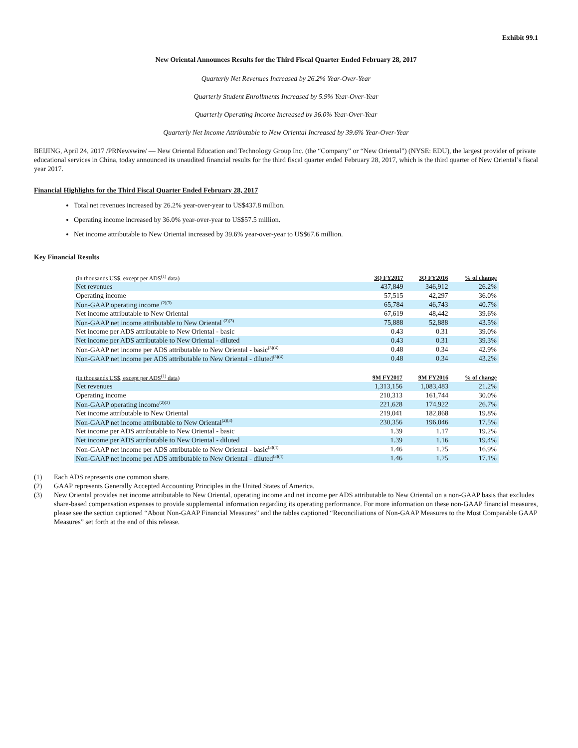Exhibit 99.1
New Oriental Announces Results for the Third Fiscal Quarter Ended February 28, 2017
Quarterly Net Revenues Increased by 26.2% Year-Over-Year
Quarterly Student Enrollments Increased by 5.9% Year-Over-Year
Quarterly Operating Income Increased by 36.0% Year-Over-Year
Quarterly Net Income Attributable to New Oriental Increased by 39.6% Year-Over-Year
BEIJING, April 24, 2017 /PRNewswire/ — New Oriental Education and Technology Group Inc. (the “Company” or “New Oriental”) (NYSE: EDU), the largest provider of private educational services in China, today announced its unaudited financial results for the third fiscal quarter ended February 28, 2017, which is the third quarter of New Oriental’s fiscal year 2017.
Financial Highlights for the Third Fiscal Quarter Ended February 28, 2017
Total net revenues increased by 26.2% year-over-year to US$437.8 million.
Operating income increased by 36.0% year-over-year to US$57.5 million.
Net income attributable to New Oriental increased by 39.6% year-over-year to US$67.6 million.
Key Financial Results
| (in thousands US$, except per ADS<sup>(1)</sup> data) | 3Q FY2017 | 3Q FY2016 | % of change |
| --- | --- | --- | --- |
| Net revenues | 437,849 | 346,912 | 26.2% |
| Operating income | 57,515 | 42,297 | 36.0% |
| Non-GAAP operating income <sup>(2)(3)</sup> | 65,784 | 46,743 | 40.7% |
| Net income attributable to New Oriental | 67,619 | 48,442 | 39.6% |
| Non-GAAP net income attributable to New Oriental <sup>(2)(3)</sup> | 75,888 | 52,888 | 43.5% |
| Net income per ADS attributable to New Oriental - basic | 0.43 | 0.31 | 39.0% |
| Net income per ADS attributable to New Oriental - diluted | 0.43 | 0.31 | 39.3% |
| Non-GAAP net income per ADS attributable to New Oriental - basic<sup>(3)(4)</sup> | 0.48 | 0.34 | 42.9% |
| Non-GAAP net income per ADS attributable to New Oriental - diluted<sup>(3)(4)</sup> | 0.48 | 0.34 | 43.2% |
| (in thousands US$, except per ADS<sup>(1)</sup> data) | 9M FY2017 | 9M FY2016 | % of change |
| --- | --- | --- | --- |
| Net revenues | 1,313,156 | 1,083,483 | 21.2% |
| Operating income | 210,313 | 161,744 | 30.0% |
| Non-GAAP operating income<sup>(2)(3)</sup> | 221,628 | 174,922 | 26.7% |
| Net income attributable to New Oriental | 219,041 | 182,868 | 19.8% |
| Non-GAAP net income attributable to New Oriental<sup>(2)(3)</sup> | 230,356 | 196,046 | 17.5% |
| Net income per ADS attributable to New Oriental - basic | 1.39 | 1.17 | 19.2% |
| Net income per ADS attributable to New Oriental - diluted | 1.39 | 1.16 | 19.4% |
| Non-GAAP net income per ADS attributable to New Oriental - basic<sup>(3)(4)</sup> | 1.46 | 1.25 | 16.9% |
| Non-GAAP net income per ADS attributable to New Oriental - diluted<sup>(3)(4)</sup> | 1.46 | 1.25 | 17.1% |
(1) Each ADS represents one common share.
(2) GAAP represents Generally Accepted Accounting Principles in the United States of America.
(3) New Oriental provides net income attributable to New Oriental, operating income and net income per ADS attributable to New Oriental on a non-GAAP basis that excludes share-based compensation expenses to provide supplemental information regarding its operating performance. For more information on these non-GAAP financial measures, please see the section captioned “About Non-GAAP Financial Measures” and the tables captioned “Reconciliations of Non-GAAP Measures to the Most Comparable GAAP Measures” set forth at the end of this release.